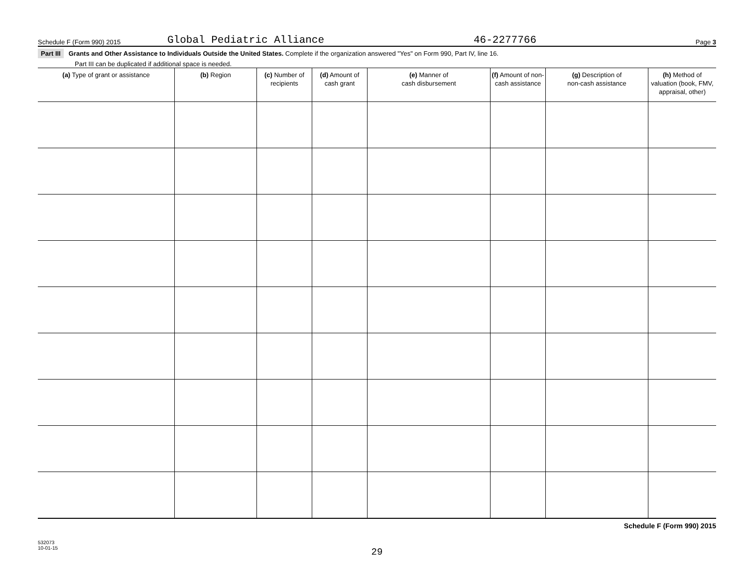Schedule F (Form 990) 2015 Global Pediatric Alliance 46-2277766 Page 3
Part III Grants and Other Assistance to Individuals Outside the United States. Complete if the organization answered "Yes" on Form 990, Part IV, line 16.
Part III can be duplicated if additional space is needed.
| (a) Type of grant or assistance | (b) Region | (c) Number of recipients | (d) Amount of cash grant | (e) Manner of cash disbursement | (f) Amount of non-cash assistance | (g) Description of non-cash assistance | (h) Method of valuation (book, FMV, appraisal, other) |
| --- | --- | --- | --- | --- | --- | --- | --- |
Schedule F (Form 990) 2015
532073
10-01-15
29